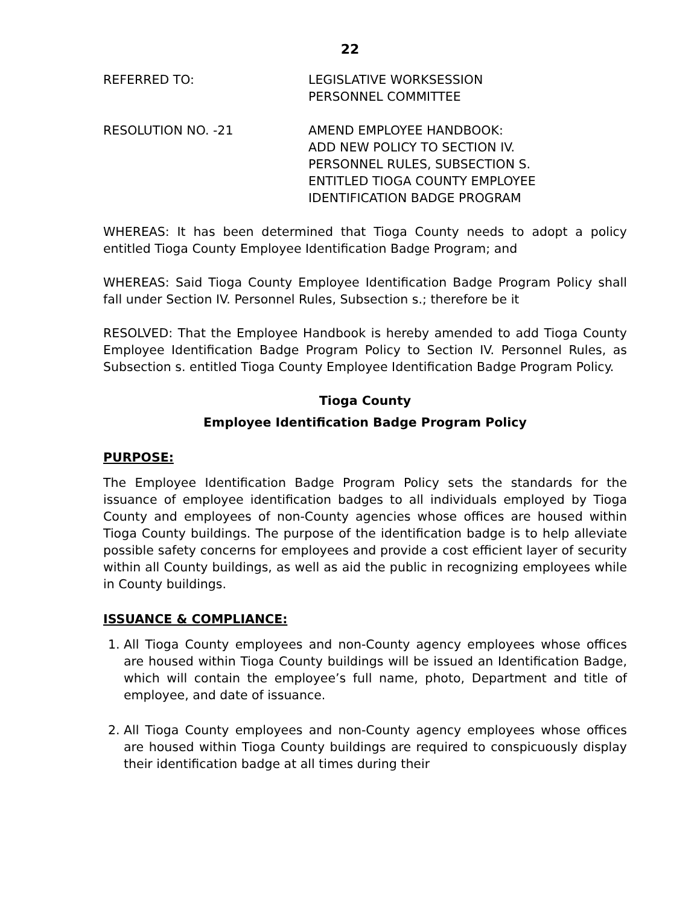22
REFERRED TO: LEGISLATIVE WORKSESSION
PERSONNEL COMMITTEE
RESOLUTION NO. -21 AMEND EMPLOYEE HANDBOOK:
ADD NEW POLICY TO SECTION IV.
PERSONNEL RULES, SUBSECTION S.
ENTITLED TIOGA COUNTY EMPLOYEE
IDENTIFICATION BADGE PROGRAM
WHEREAS: It has been determined that Tioga County needs to adopt a policy entitled Tioga County Employee Identification Badge Program; and
WHEREAS: Said Tioga County Employee Identification Badge Program Policy shall fall under Section IV. Personnel Rules, Subsection s.; therefore be it
RESOLVED: That the Employee Handbook is hereby amended to add Tioga County Employee Identification Badge Program Policy to Section IV. Personnel Rules, as Subsection s. entitled Tioga County Employee Identification Badge Program Policy.
Tioga County
Employee Identification Badge Program Policy
PURPOSE:
The Employee Identification Badge Program Policy sets the standards for the issuance of employee identification badges to all individuals employed by Tioga County and employees of non-County agencies whose offices are housed within Tioga County buildings. The purpose of the identification badge is to help alleviate possible safety concerns for employees and provide a cost efficient layer of security within all County buildings, as well as aid the public in recognizing employees while in County buildings.
ISSUANCE & COMPLIANCE:
1. All Tioga County employees and non-County agency employees whose offices are housed within Tioga County buildings will be issued an Identification Badge, which will contain the employee’s full name, photo, Department and title of employee, and date of issuance.
2. All Tioga County employees and non-County agency employees whose offices are housed within Tioga County buildings are required to conspicuously display their identification badge at all times during their